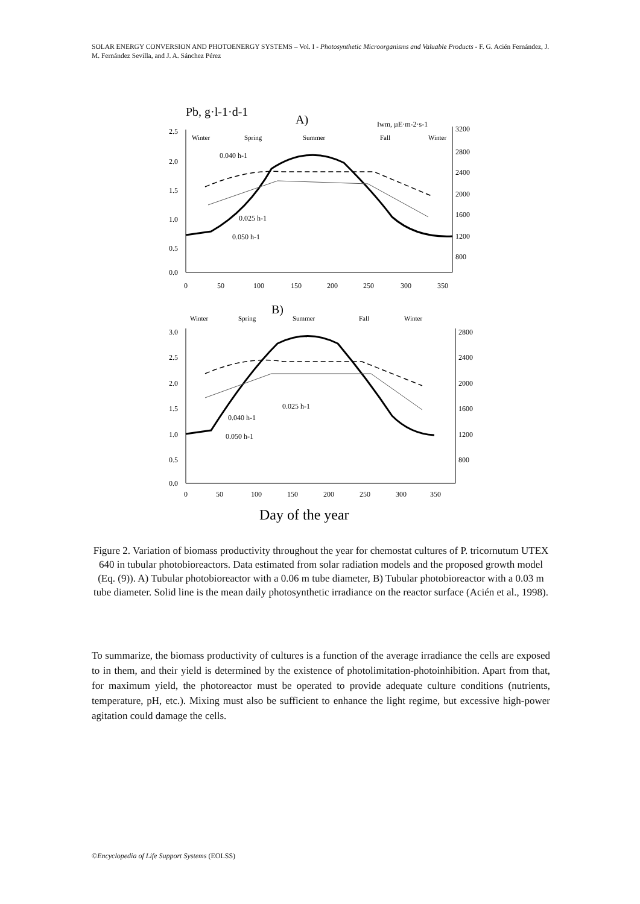SOLAR ENERGY CONVERSION AND PHOTOENERGY SYSTEMS – Vol. I - Photosynthetic Microorganisms and Valuable Products - F. G. Acién Fernández, J. M. Fernández Sevilla, and J. A. Sánchez Pérez
Pb, g·l-1·d-1
A)
Iwm, µE·m-2·s-1
Winter
Spring
Summer
Fall
Winter
2.5
2.0
1.5
1.0
0.5
0.0
0
50
100
150
200
250
300
350
3200
2800
2400
2000
1600
1200
800
0.040 h-1
0.025 h-1
0.050 h-1
B)
Winter
Spring
Summer
Fall
Winter
3.0
2.5
2.0
1.5
1.0
0.5
0.0
0
50
100
150
200
250
300
350
2800
2400
2000
1600
1200
800
0.025 h-1
0.040 h-1
0.050 h-1
Day of the year
Figure 2. Variation of biomass productivity throughout the year for chemostat cultures of P. tricornutum UTEX 640 in tubular photobioreactors. Data estimated from solar radiation models and the proposed growth model (Eq. (9)). A) Tubular photobioreactor with a 0.06 m tube diameter, B) Tubular photobioreactor with a 0.03 m tube diameter. Solid line is the mean daily photosynthetic irradiance on the reactor surface (Acién et al., 1998).
To summarize, the biomass productivity of cultures is a function of the average irradiance the cells are exposed to in them, and their yield is determined by the existence of photolimitation-photoinhibition. Apart from that, for maximum yield, the photoreactor must be operated to provide adequate culture conditions (nutrients, temperature, pH, etc.). Mixing must also be sufficient to enhance the light regime, but excessive high-power agitation could damage the cells.
©Encyclopedia of Life Support Systems (EOLSS)